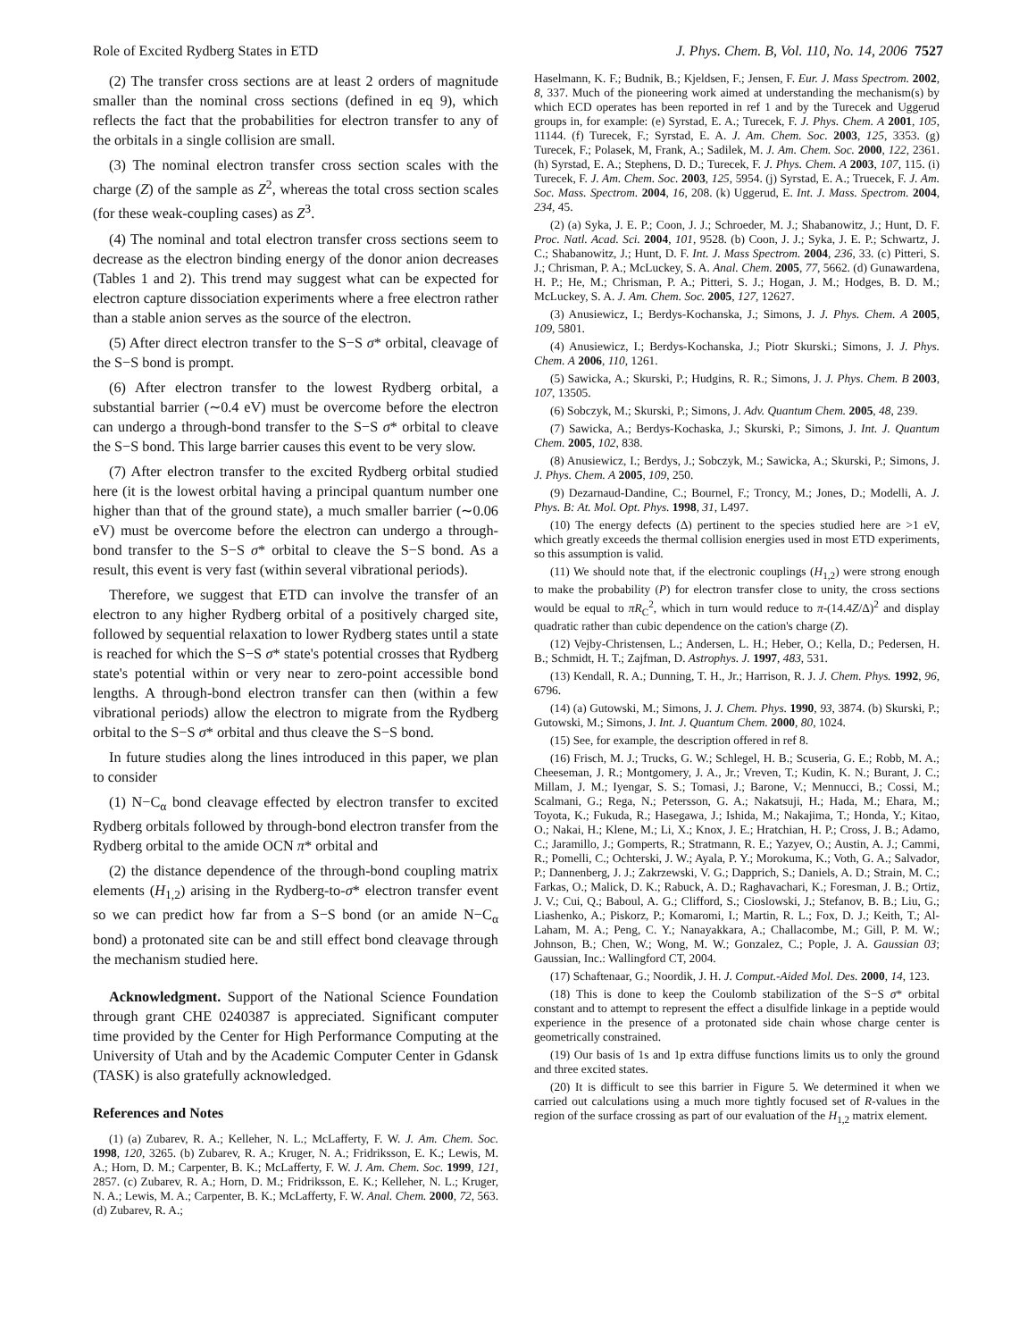Role of Excited Rydberg States in ETD J. Phys. Chem. B, Vol. 110, No. 14, 2006 7527
(2) The transfer cross sections are at least 2 orders of magnitude smaller than the nominal cross sections (defined in eq 9), which reflects the fact that the probabilities for electron transfer to any of the orbitals in a single collision are small.
(3) The nominal electron transfer cross section scales with the charge (Z) of the sample as Z<sup>2</sup>, whereas the total cross section scales (for these weak-coupling cases) as Z<sup>3</sup>.
(4) The nominal and total electron transfer cross sections seem to decrease as the electron binding energy of the donor anion decreases (Tables 1 and 2). This trend may suggest what can be expected for electron capture dissociation experiments where a free electron rather than a stable anion serves as the source of the electron.
(5) After direct electron transfer to the S−S σ* orbital, cleavage of the S−S bond is prompt.
(6) After electron transfer to the lowest Rydberg orbital, a substantial barrier (∼0.4 eV) must be overcome before the electron can undergo a through-bond transfer to the S−S σ* orbital to cleave the S−S bond. This large barrier causes this event to be very slow.
(7) After electron transfer to the excited Rydberg orbital studied here (it is the lowest orbital having a principal quantum number one higher than that of the ground state), a much smaller barrier (∼0.06 eV) must be overcome before the electron can undergo a through-bond transfer to the S−S σ* orbital to cleave the S−S bond. As a result, this event is very fast (within several vibrational periods).
Therefore, we suggest that ETD can involve the transfer of an electron to any higher Rydberg orbital of a positively charged site, followed by sequential relaxation to lower Rydberg states until a state is reached for which the S−S σ* state's potential crosses that Rydberg state's potential within or very near to zero-point accessible bond lengths. A through-bond electron transfer can then (within a few vibrational periods) allow the electron to migrate from the Rydberg orbital to the S−S σ* orbital and thus cleave the S−S bond.
In future studies along the lines introduced in this paper, we plan to consider
(1) N−C<sub>α</sub> bond cleavage effected by electron transfer to excited Rydberg orbitals followed by through-bond electron transfer from the Rydberg orbital to the amide OCN π* orbital and
(2) the distance dependence of the through-bond coupling matrix elements (H<sub>1,2</sub>) arising in the Rydberg-to-σ* electron transfer event so we can predict how far from a S−S bond (or an amide N−C<sub>α</sub> bond) a protonated site can be and still effect bond cleavage through the mechanism studied here.
Acknowledgment. Support of the National Science Foundation through grant CHE 0240387 is appreciated. Significant computer time provided by the Center for High Performance Computing at the University of Utah and by the Academic Computer Center in Gdansk (TASK) is also gratefully acknowledged.
References and Notes
(1) (a) Zubarev, R. A.; Kelleher, N. L.; McLafferty, F. W. J. Am. Chem. Soc. 1998, 120, 3265. (b) Zubarev, R. A.; Kruger, N. A.; Fridriksson, E. K.; Lewis, M. A.; Horn, D. M.; Carpenter, B. K.; McLafferty, F. W. J. Am. Chem. Soc. 1999, 121, 2857. (c) Zubarev, R. A.; Horn, D. M.; Fridriksson, E. K.; Kelleher, N. L.; Kruger, N. A.; Lewis, M. A.; Carpenter, B. K.; McLafferty, F. W. Anal. Chem. 2000, 72, 563. (d) Zubarev, R. A.;
Haselmann, K. F.; Budnik, B.; Kjeldsen, F.; Jensen, F. Eur. J. Mass Spectrom. 2002, 8, 337. Much of the pioneering work aimed at understanding the mechanism(s) by which ECD operates has been reported in ref 1 and by the Turecek and Uggerud groups in, for example: (e) Syrstad, E. A.; Turecek, F. J. Phys. Chem. A 2001, 105, 11144. (f) Turecek, F.; Syrstad, E. A. J. Am. Chem. Soc. 2003, 125, 3353. (g) Turecek, F.; Polasek, M, Frank, A.; Sadilek, M. J. Am. Chem. Soc. 2000, 122, 2361. (h) Syrstad, E. A.; Stephens, D. D.; Turecek, F. J. Phys. Chem. A 2003, 107, 115. (i) Turecek, F. J. Am. Chem. Soc. 2003, 125, 5954. (j) Syrstad, E. A.; Truecek, F. J. Am. Soc. Mass. Spectrom. 2004, 16, 208. (k) Uggerud, E. Int. J. Mass. Spectrom. 2004, 234, 45.
(2) (a) Syka, J. E. P.; Coon, J. J.; Schroeder, M. J.; Shabanowitz, J.; Hunt, D. F. Proc. Natl. Acad. Sci. 2004, 101, 9528. (b) Coon, J. J.; Syka, J. E. P.; Schwartz, J. C.; Shabanowitz, J.; Hunt, D. F. Int. J. Mass Spectrom. 2004, 236, 33. (c) Pitteri, S. J.; Chrisman, P. A.; McLuckey, S. A. Anal. Chem. 2005, 77, 5662. (d) Gunawardena, H. P.; He, M.; Chrisman, P. A.; Pitteri, S. J.; Hogan, J. M.; Hodges, B. D. M.; McLuckey, S. A. J. Am. Chem. Soc. 2005, 127, 12627.
(3) Anusiewicz, I.; Berdys-Kochanska, J.; Simons, J. J. Phys. Chem. A 2005, 109, 5801.
(4) Anusiewicz, I.; Berdys-Kochanska, J.; Piotr Skurski.; Simons, J. J. Phys. Chem. A 2006, 110, 1261.
(5) Sawicka, A.; Skurski, P.; Hudgins, R. R.; Simons, J. J. Phys. Chem. B 2003, 107, 13505.
(6) Sobczyk, M.; Skurski, P.; Simons, J. Adv. Quantum Chem. 2005, 48, 239.
(7) Sawicka, A.; Berdys-Kochaska, J.; Skurski, P.; Simons, J. Int. J. Quantum Chem. 2005, 102, 838.
(8) Anusiewicz, I.; Berdys, J.; Sobczyk, M.; Sawicka, A.; Skurski, P.; Simons, J. J. Phys. Chem. A 2005, 109, 250.
(9) Dezarnaud-Dandine, C.; Bournel, F.; Troncy, M.; Jones, D.; Modelli, A. J. Phys. B: At. Mol. Opt. Phys. 1998, 31, L497.
(10) The energy defects (Δ) pertinent to the species studied here are >1 eV, which greatly exceeds the thermal collision energies used in most ETD experiments, so this assumption is valid.
(11) We should note that, if the electronic couplings (H<sub>1,2</sub>) were strong enough to make the probability (P) for electron transfer close to unity, the cross sections would be equal to πR<sub>C</sub><sup>2</sup>, which in turn would reduce to π-(14.4Z/Δ)<sup>2</sup> and display quadratic rather than cubic dependence on the cation's charge (Z).
(12) Vejby-Christensen, L.; Andersen, L. H.; Heber, O.; Kella, D.; Pedersen, H. B.; Schmidt, H. T.; Zajfman, D. Astrophys. J. 1997, 483, 531.
(13) Kendall, R. A.; Dunning, T. H., Jr.; Harrison, R. J. J. Chem. Phys. 1992, 96, 6796.
(14) (a) Gutowski, M.; Simons, J. J. Chem. Phys. 1990, 93, 3874. (b) Skurski, P.; Gutowski, M.; Simons, J. Int. J. Quantum Chem. 2000, 80, 1024.
(15) See, for example, the description offered in ref 8.
(16) Frisch, M. J.; Trucks, G. W.; Schlegel, H. B.; Scuseria, G. E.; Robb, M. A.; Cheeseman, J. R.; Montgomery, J. A., Jr.; Vreven, T.; Kudin, K. N.; Burant, J. C.; Millam, J. M.; Iyengar, S. S.; Tomasi, J.; Barone, V.; Mennucci, B.; Cossi, M.; Scalmani, G.; Rega, N.; Petersson, G. A.; Nakatsuji, H.; Hada, M.; Ehara, M.; Toyota, K.; Fukuda, R.; Hasegawa, J.; Ishida, M.; Nakajima, T.; Honda, Y.; Kitao, O.; Nakai, H.; Klene, M.; Li, X.; Knox, J. E.; Hratchian, H. P.; Cross, J. B.; Adamo, C.; Jaramillo, J.; Gomperts, R.; Stratmann, R. E.; Yazyev, O.; Austin, A. J.; Cammi, R.; Pomelli, C.; Ochterski, J. W.; Ayala, P. Y.; Morokuma, K.; Voth, G. A.; Salvador, P.; Dannenberg, J. J.; Zakrzewski, V. G.; Dapprich, S.; Daniels, A. D.; Strain, M. C.; Farkas, O.; Malick, D. K.; Rabuck, A. D.; Raghavachari, K.; Foresman, J. B.; Ortiz, J. V.; Cui, Q.; Baboul, A. G.; Clifford, S.; Cioslowski, J.; Stefanov, B. B.; Liu, G.; Liashenko, A.; Piskorz, P.; Komaromi, I.; Martin, R. L.; Fox, D. J.; Keith, T.; Al-Laham, M. A.; Peng, C. Y.; Nanayakkara, A.; Challacombe, M.; Gill, P. M. W.; Johnson, B.; Chen, W.; Wong, M. W.; Gonzalez, C.; Pople, J. A. Gaussian 03; Gaussian, Inc.: Wallingford CT, 2004.
(17) Schaftenaar, G.; Noordik, J. H. J. Comput.-Aided Mol. Des. 2000, 14, 123.
(18) This is done to keep the Coulomb stabilization of the S−S σ* orbital constant and to attempt to represent the effect a disulfide linkage in a peptide would experience in the presence of a protonated side chain whose charge center is geometrically constrained.
(19) Our basis of 1s and 1p extra diffuse functions limits us to only the ground and three excited states.
(20) It is difficult to see this barrier in Figure 5. We determined it when we carried out calculations using a much more tightly focused set of R-values in the region of the surface crossing as part of our evaluation of the H<sub>1,2</sub> matrix element.